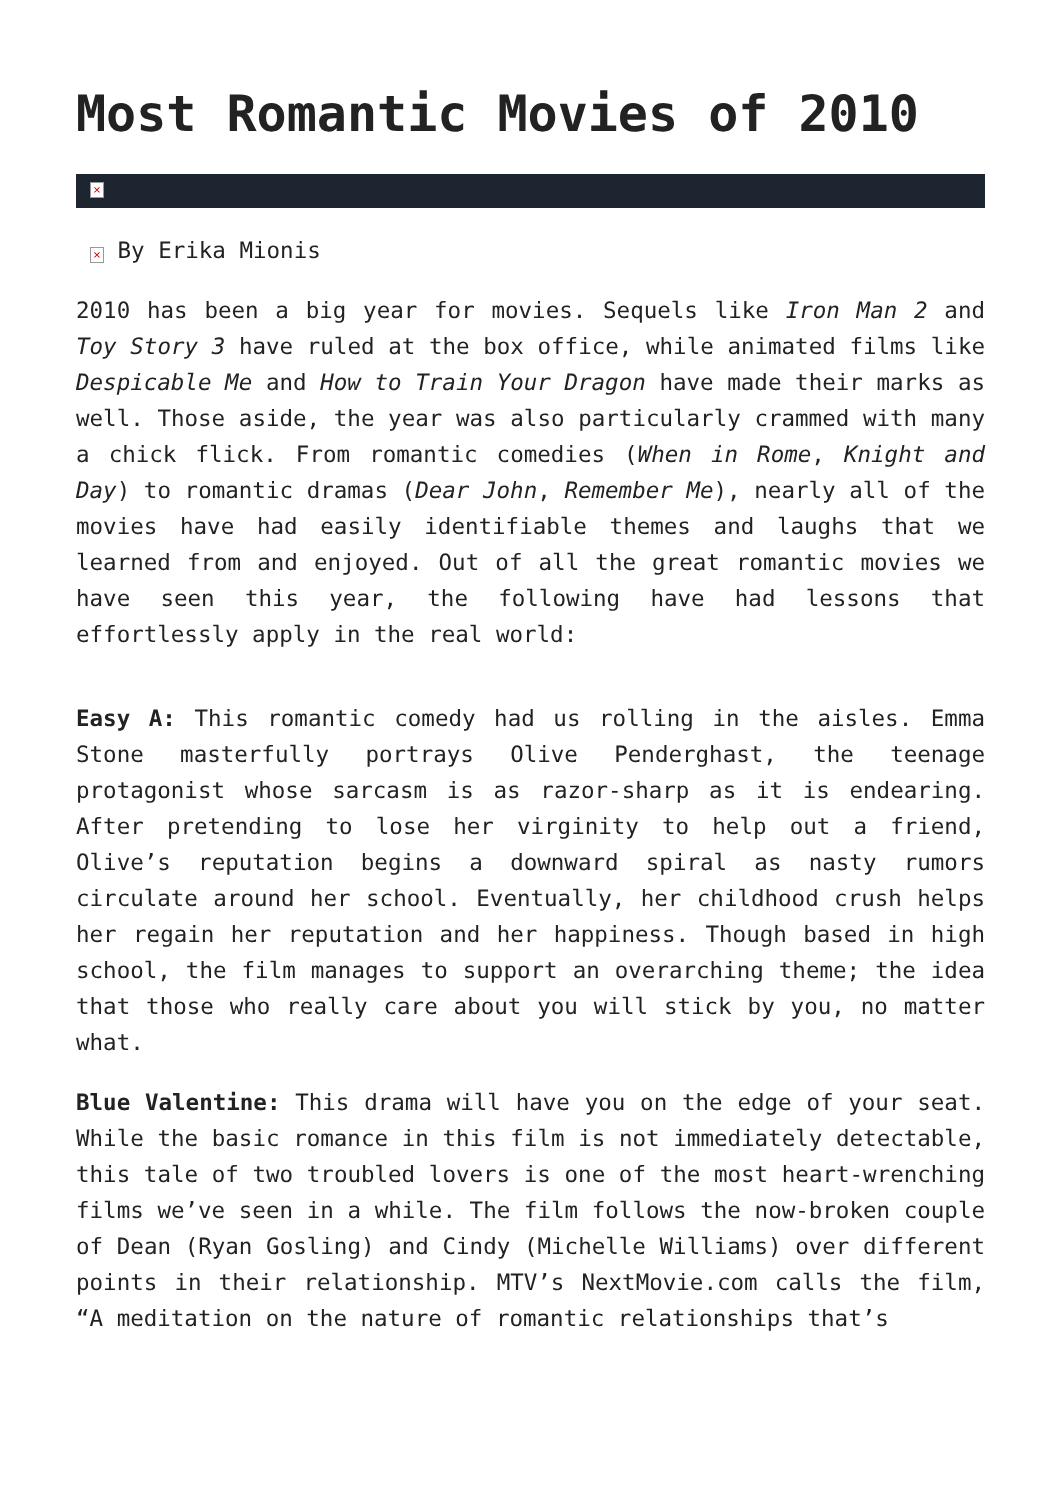Most Romantic Movies of 2010
×
× By Erika Mionis
2010 has been a big year for movies. Sequels like Iron Man 2 and Toy Story 3 have ruled at the box office, while animated films like Despicable Me and How to Train Your Dragon have made their marks as well. Those aside, the year was also particularly crammed with many a chick flick. From romantic comedies (When in Rome, Knight and Day) to romantic dramas (Dear John, Remember Me), nearly all of the movies have had easily identifiable themes and laughs that we learned from and enjoyed. Out of all the great romantic movies we have seen this year, the following have had lessons that effortlessly apply in the real world:
Easy A: This romantic comedy had us rolling in the aisles. Emma Stone masterfully portrays Olive Penderghast, the teenage protagonist whose sarcasm is as razor-sharp as it is endearing. After pretending to lose her virginity to help out a friend, Olive’s reputation begins a downward spiral as nasty rumors circulate around her school. Eventually, her childhood crush helps her regain her reputation and her happiness. Though based in high school, the film manages to support an overarching theme; the idea that those who really care about you will stick by you, no matter what.
Blue Valentine: This drama will have you on the edge of your seat. While the basic romance in this film is not immediately detectable, this tale of two troubled lovers is one of the most heart-wrenching films we’ve seen in a while. The film follows the now-broken couple of Dean (Ryan Gosling) and Cindy (Michelle Williams) over different points in their relationship. MTV’s NextMovie.com calls the film, “A meditation on the nature of romantic relationships that’s